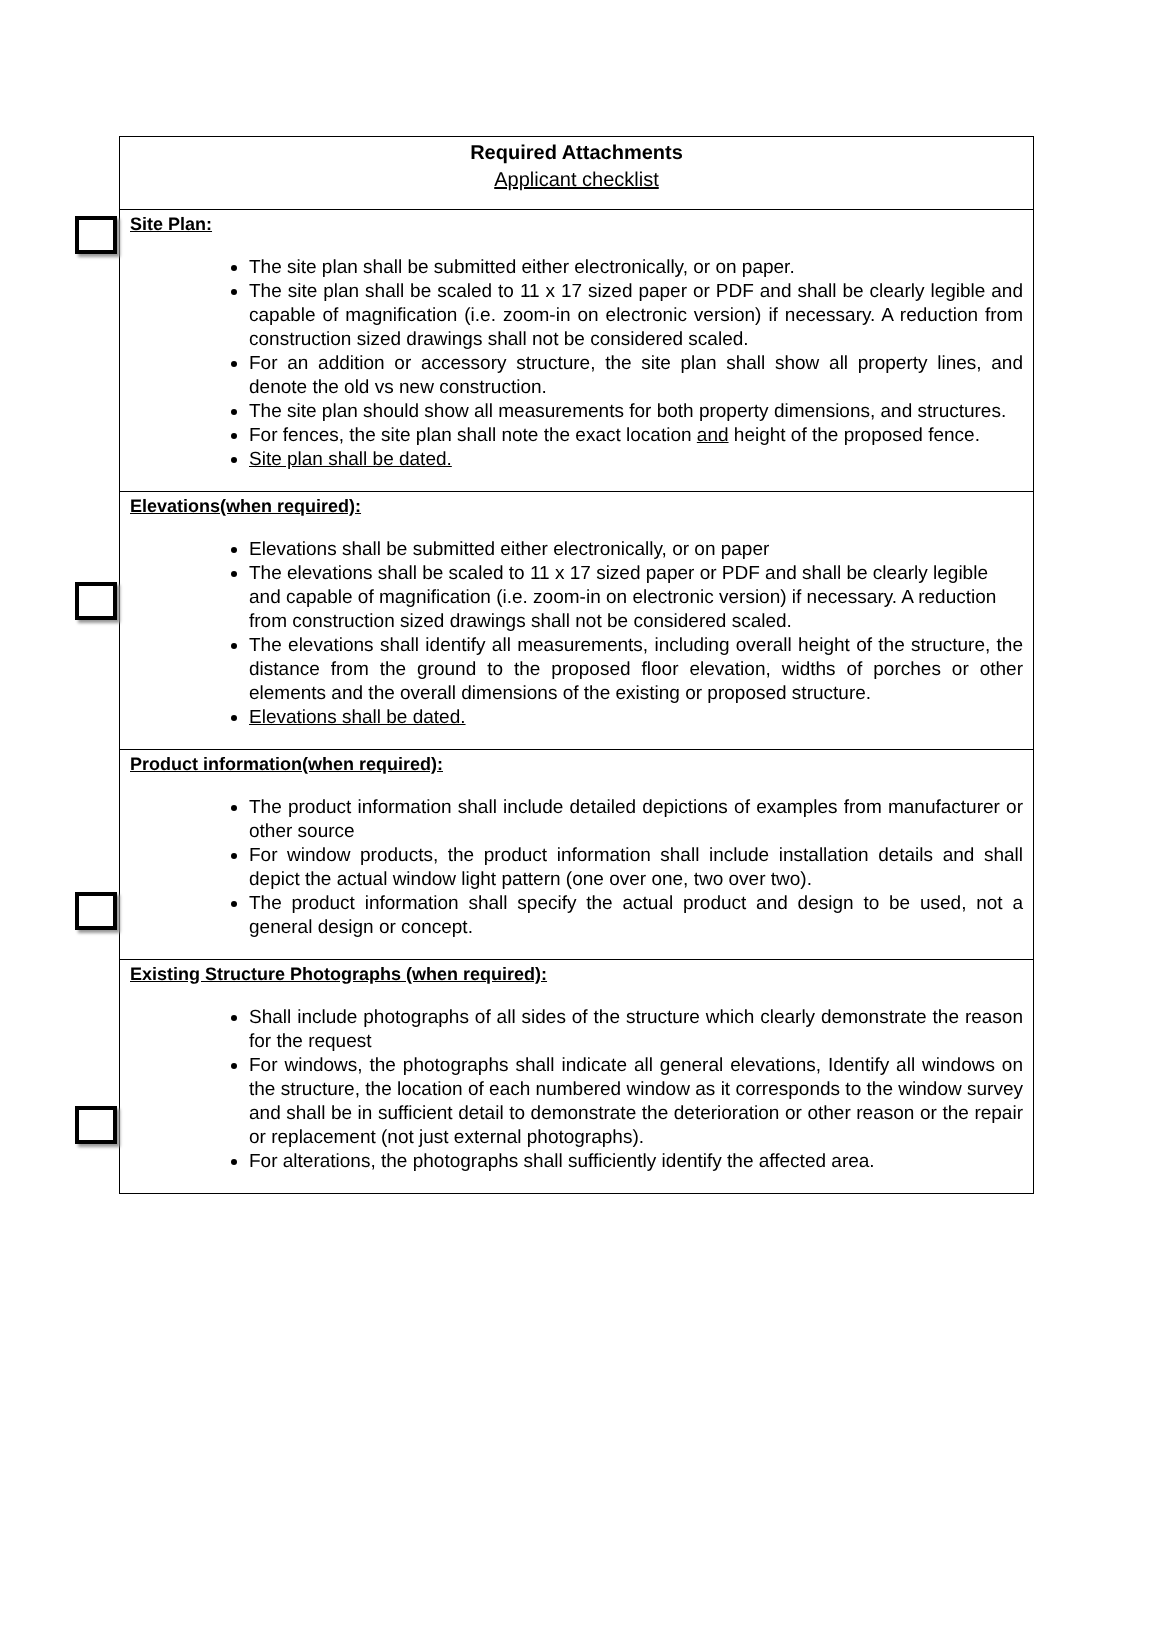| Required Attachments Applicant checklist |
| Site Plan: The site plan shall be submitted either electronically, or on paper. The site plan shall be scaled to 11 x 17 sized paper or PDF and shall be clearly legible and capable of magnification (i.e. zoom-in on electronic version) if necessary. A reduction from construction sized drawings shall not be considered scaled. For an addition or accessory structure, the site plan shall show all property lines, and denote the old vs new construction. The site plan should show all measurements for both property dimensions, and structures. For fences, the site plan shall note the exact location and height of the proposed fence. Site plan shall be dated. |
| Elevations(when required): Elevations shall be submitted either electronically, or on paper The elevations shall be scaled to 11 x 17 sized paper or PDF and shall be clearly legible and capable of magnification (i.e. zoom-in on electronic version) if necessary. A reduction from construction sized drawings shall not be considered scaled. The elevations shall identify all measurements, including overall height of the structure, the distance from the ground to the proposed floor elevation, widths of porches or other elements and the overall dimensions of the existing or proposed structure. Elevations shall be dated. |
| Product information(when required): The product information shall include detailed depictions of examples from manufacturer or other source For window products, the product information shall include installation details and shall depict the actual window light pattern (one over one, two over two). The product information shall specify the actual product and design to be used, not a general design or concept. |
| Existing Structure Photographs (when required): Shall include photographs of all sides of the structure which clearly demonstrate the reason for the request For windows, the photographs shall indicate all general elevations, Identify all windows on the structure, the location of each numbered window as it corresponds to the window survey and shall be in sufficient detail to demonstrate the deterioration or other reason or the repair or replacement (not just external photographs). For alterations, the photographs shall sufficiently identify the affected area. |